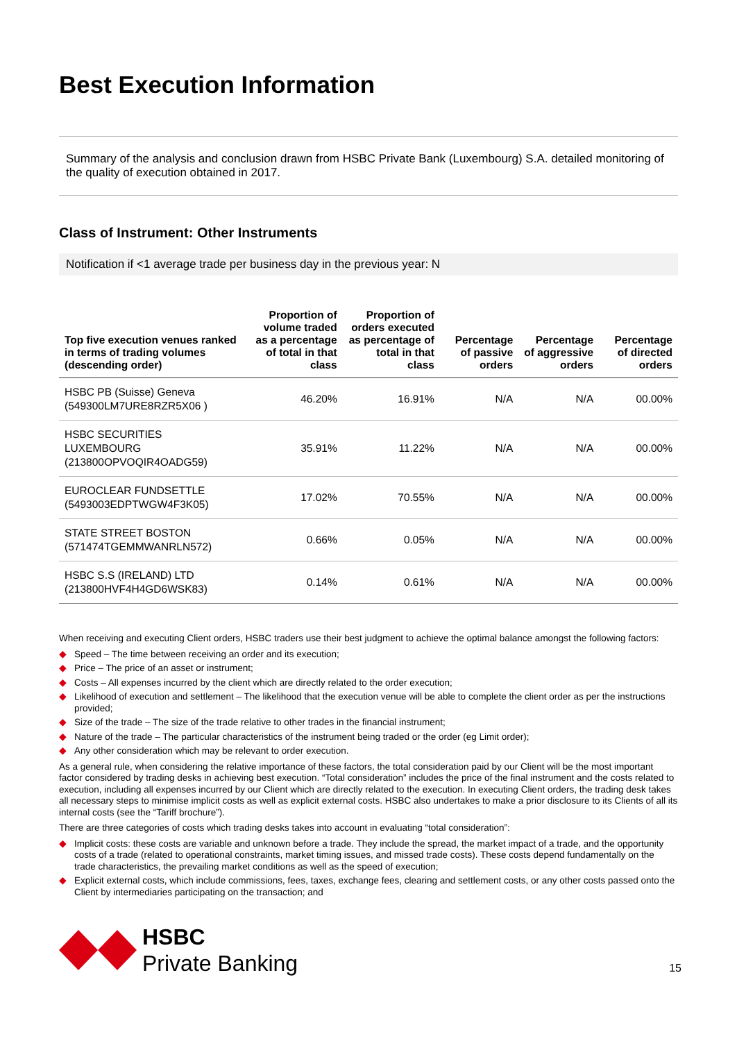Best Execution Information
Summary of the analysis and conclusion drawn from HSBC Private Bank (Luxembourg) S.A. detailed monitoring of the quality of execution obtained in 2017.
Class of Instrument: Other Instruments
Notification if <1 average trade per business day in the previous year: N
| Top five execution venues ranked in terms of trading volumes (descending order) | Proportion of volume traded as a percentage of total in that class | Proportion of orders executed as percentage of total in that class | Percentage of passive orders | Percentage of aggressive orders | Percentage of directed orders |
| --- | --- | --- | --- | --- | --- |
| HSBC PB (Suisse) Geneva (549300LM7URE8RZR5X06 ) | 46.20% | 16.91% | N/A | N/A | 00.00% |
| HSBC SECURITIES LUXEMBOURG (213800OPVOQIR4OADG59) | 35.91% | 11.22% | N/A | N/A | 00.00% |
| EUROCLEAR FUNDSETTLE (5493003EDPTWGW4F3K05) | 17.02% | 70.55% | N/A | N/A | 00.00% |
| STATE STREET BOSTON (571474TGEMMWANRLN572) | 0.66% | 0.05% | N/A | N/A | 00.00% |
| HSBC S.S (IRELAND) LTD (213800HVF4H4GD6WSK83) | 0.14% | 0.61% | N/A | N/A | 00.00% |
When receiving and executing Client orders, HSBC traders use their best judgment to achieve the optimal balance amongst the following factors:
◆ Speed – The time between receiving an order and its execution;
◆ Price – The price of an asset or instrument;
◆ Costs – All expenses incurred by the client which are directly related to the order execution;
◆ Likelihood of execution and settlement – The likelihood that the execution venue will be able to complete the client order as per the instructions provided;
◆ Size of the trade – The size of the trade relative to other trades in the financial instrument;
◆ Nature of the trade – The particular characteristics of the instrument being traded or the order (eg Limit order);
◆ Any other consideration which may be relevant to order execution.
As a general rule, when considering the relative importance of these factors, the total consideration paid by our Client will be the most important factor considered by trading desks in achieving best execution. “Total consideration” includes the price of the final instrument and the costs related to execution, including all expenses incurred by our Client which are directly related to the execution. In executing Client orders, the trading desk takes all necessary steps to minimise implicit costs as well as explicit external costs. HSBC also undertakes to make a prior disclosure to its Clients of all its internal costs (see the “Tariff brochure”).
There are three categories of costs which trading desks takes into account in evaluating “total consideration”:
◆ Implicit costs: these costs are variable and unknown before a trade. They include the spread, the market impact of a trade, and the opportunity costs of a trade (related to operational constraints, market timing issues, and missed trade costs). These costs depend fundamentally on the trade characteristics, the prevailing market conditions as well as the speed of execution;
◆ Explicit external costs, which include commissions, fees, taxes, exchange fees, clearing and settlement costs, or any other costs passed onto the Client by intermediaries participating on the transaction; and
HSBC
Private Banking
15